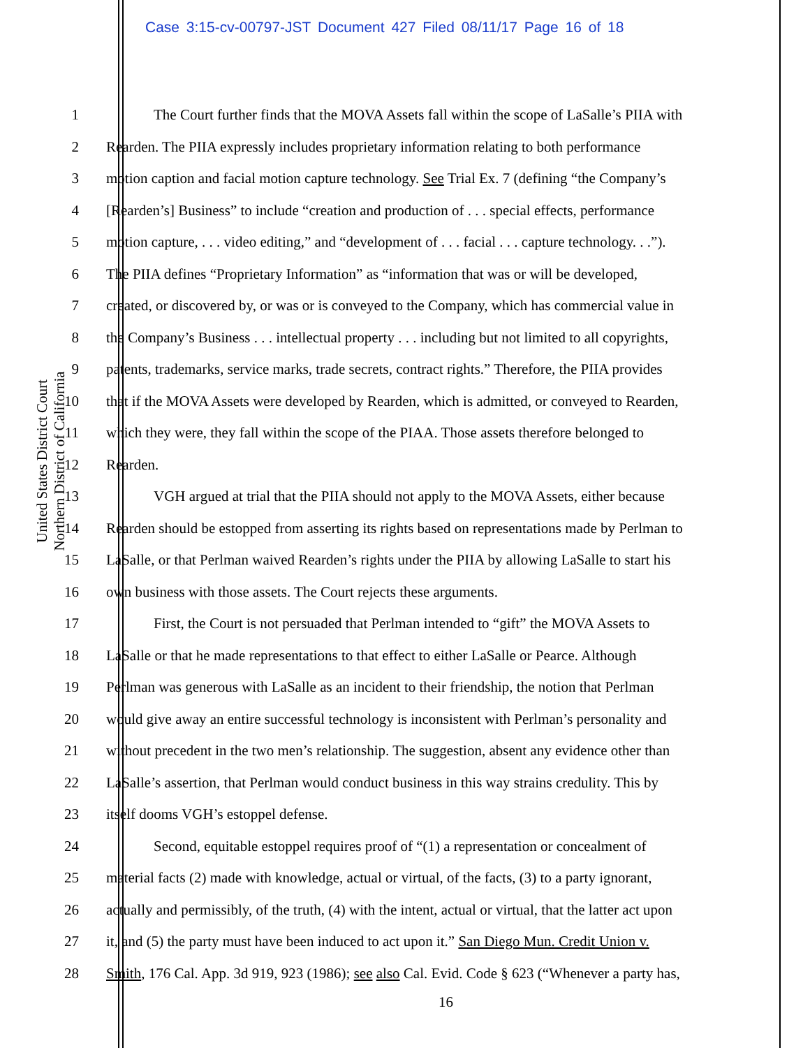Case 3:15-cv-00797-JST Document 427 Filed 08/11/17 Page 16 of 18
United States District Court
Northern District of California
1 The Court further finds that the MOVA Assets fall within the scope of LaSalle’s PIIA with
2 Rearden. The PIIA expressly includes proprietary information relating to both performance
3 motion caption and facial motion capture technology. See Trial Ex. 7 (defining “the Company’s
4 [Rearden’s] Business” to include “creation and production of . . . special effects, performance
5 motion capture, . . . video editing,” and “development of . . . facial . . . capture technology. . .”).
6 The PIIA defines “Proprietary Information” as “information that was or will be developed,
7 created, or discovered by, or was or is conveyed to the Company, which has commercial value in
8 the Company’s Business . . . intellectual property . . . including but not limited to all copyrights,
9 patents, trademarks, service marks, trade secrets, contract rights.” Therefore, the PIIA provides
10 that if the MOVA Assets were developed by Rearden, which is admitted, or conveyed to Rearden,
11 which they were, they fall within the scope of the PIAA. Those assets therefore belonged to
12 Rearden.
13 VGH argued at trial that the PIIA should not apply to the MOVA Assets, either because
14 Rearden should be estopped from asserting its rights based on representations made by Perlman to
15 LaSalle, or that Perlman waived Rearden’s rights under the PIIA by allowing LaSalle to start his
16 own business with those assets. The Court rejects these arguments.
17 First, the Court is not persuaded that Perlman intended to “gift” the MOVA Assets to
18 LaSalle or that he made representations to that effect to either LaSalle or Pearce. Although
19 Perlman was generous with LaSalle as an incident to their friendship, the notion that Perlman
20 would give away an entire successful technology is inconsistent with Perlman’s personality and
21 without precedent in the two men’s relationship. The suggestion, absent any evidence other than
22 LaSalle’s assertion, that Perlman would conduct business in this way strains credulity. This by
23 itself dooms VGH’s estoppel defense.
24 Second, equitable estoppel requires proof of “(1) a representation or concealment of
25 material facts (2) made with knowledge, actual or virtual, of the facts, (3) to a party ignorant,
26 actually and permissibly, of the truth, (4) with the intent, actual or virtual, that the latter act upon
27 it, and (5) the party must have been induced to act upon it.” San Diego Mun. Credit Union v.
28 Smith, 176 Cal. App. 3d 919, 923 (1986); see also Cal. Evid. Code § 623 (“Whenever a party has,
16